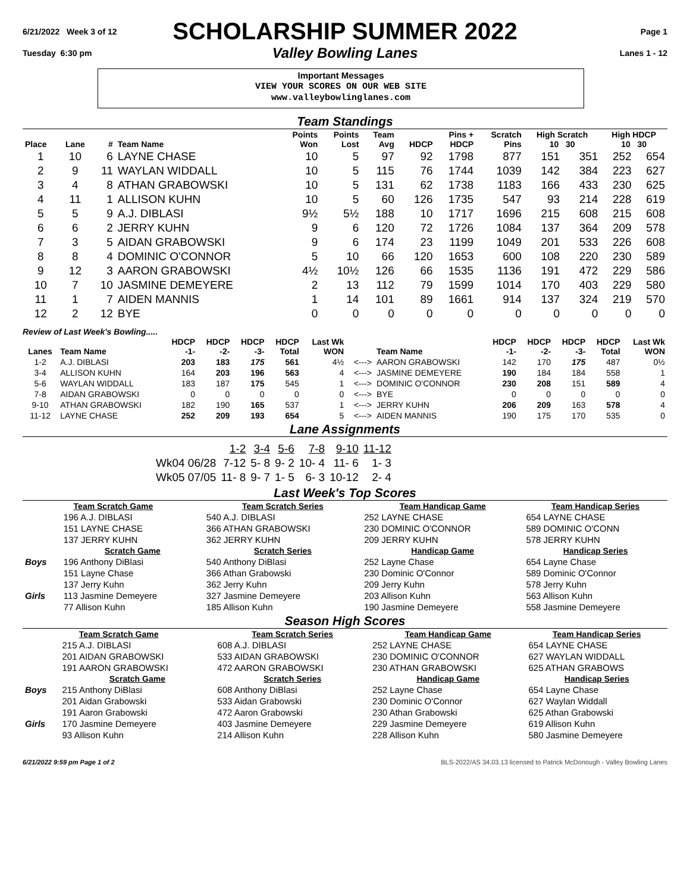6/21/2022 Week 3 of 12
SCHOLARSHIP SUMMER 2022
Page 1
Tuesday 6:30 pm
Valley Bowling Lanes
Lanes 1 - 12
Important Messages
VIEW YOUR SCORES ON OUR WEB SITE
www.valleybowlinglanes.com
Team Standings
| Place | Lane | # | Team Name | Points Won | Points Lost | Team Avg | HDCP | Pins + HDCP | Scratch Pins | High Scratch 10 30 | | High HDCP 10 30 | |
| --- | --- | --- | --- | --- | --- | --- | --- | --- | --- | --- | --- | --- | --- |
| 1 | 10 | 6 | LAYNE CHASE | 10 | 5 | 97 | 92 | 1798 | 877 | 151 | 351 | 252 | 654 |
| 2 | 9 | 11 | WAYLAN WIDDALL | 10 | 5 | 115 | 76 | 1744 | 1039 | 142 | 384 | 223 | 627 |
| 3 | 4 | 8 | ATHAN GRABOWSKI | 10 | 5 | 131 | 62 | 1738 | 1183 | 166 | 433 | 230 | 625 |
| 4 | 11 | 1 | ALLISON KUHN | 10 | 5 | 60 | 126 | 1735 | 547 | 93 | 214 | 228 | 619 |
| 5 | 5 | 9 | A.J. DIBLASI | 9½ | 5½ | 188 | 10 | 1717 | 1696 | 215 | 608 | 215 | 608 |
| 6 | 6 | 2 | JERRY KUHN | 9 | 6 | 120 | 72 | 1726 | 1084 | 137 | 364 | 209 | 578 |
| 7 | 3 | 5 | AIDAN GRABOWSKI | 9 | 6 | 174 | 23 | 1199 | 1049 | 201 | 533 | 226 | 608 |
| 8 | 8 | 4 | DOMINIC O'CONNOR | 5 | 10 | 66 | 120 | 1653 | 600 | 108 | 220 | 230 | 589 |
| 9 | 12 | 3 | AARON GRABOWSKI | 4½ | 10½ | 126 | 66 | 1535 | 1136 | 191 | 472 | 229 | 586 |
| 10 | 7 | 10 | JASMINE DEMEYERE | 2 | 13 | 112 | 79 | 1599 | 1014 | 170 | 403 | 229 | 580 |
| 11 | 1 | 7 | AIDEN MANNIS | 1 | 14 | 101 | 89 | 1661 | 914 | 137 | 324 | 219 | 570 |
| 12 | 2 | 12 | BYE | 0 | 0 | 0 | 0 | 0 | 0 | 0 | 0 | 0 | 0 |
Review of Last Week's Bowling.....
| Lanes | Team Name | HDCP -1- | HDCP -2- | HDCP -3- | HDCP Total | Last Wk WON | | Team Name | HDCP -1- | HDCP -2- | HDCP -3- | HDCP Total | Last Wk WON |
| --- | --- | --- | --- | --- | --- | --- | --- | --- | --- | --- | --- | --- | --- |
| 1-2 | A.J. DIBLASI | 203 | 183 | 175 | 561 | 4½ | <---> | AARON GRABOWSKI | 142 | 170 | 175 | 487 | 0½ |
| 3-4 | ALLISON KUHN | 164 | 203 | 196 | 563 | 4 | <---> | JASMINE DEMEYERE | 190 | 184 | 184 | 558 | 1 |
| 5-6 | WAYLAN WIDDALL | 183 | 187 | 175 | 545 | 1 | <---> | DOMINIC O'CONNOR | 230 | 208 | 151 | 589 | 4 |
| 7-8 | AIDAN GRABOWSKI | 0 | 0 | 0 | 0 | 0 | <---> | BYE | 0 | 0 | 0 | 0 | 0 |
| 9-10 | ATHAN GRABOWSKI | 182 | 190 | 165 | 537 | 1 | <---> | JERRY KUHN | 206 | 209 | 163 | 578 | 4 |
| 11-12 | LAYNE CHASE | 252 | 209 | 193 | 654 | 5 | <---> | AIDEN MANNIS | 190 | 175 | 170 | 535 | 0 |
Lane Assignments
| | 1-2 | 3-4 | 5-6 | 7-8 | 9-10 | 11-12 |
| Wk04 06/28 | 7-12 | 5- 8 | 9- 2 | 10- 4 | 11- 6 | 1- 3 |
| Wk05 07/05 | 11- 8 | 9- 7 | 1- 5 | 6- 3 | 10-12 | 2- 4 |
Last Week's Top Scores
| Team Scratch Game | | Team Scratch Series | Team Handicap Game | Team Handicap Series |
| --- | --- | --- | --- | --- |
| | 196 A.J. DIBLASI | 540 A.J. DIBLASI | 252 LAYNE CHASE | 654 LAYNE CHASE |
| | 151 LAYNE CHASE | 366 ATHAN GRABOWSKI | 230 DOMINIC O'CONNOR | 589 DOMINIC O'CONN |
| | 137 JERRY KUHN | 362 JERRY KUHN | 209 JERRY KUHN | 578 JERRY KUHN |
| | Scratch Game | Scratch Series | Handicap Game | Handicap Series |
| Boys | 196 Anthony DiBlasi | 540 Anthony DiBlasi | 252 Layne Chase | 654 Layne Chase |
| | 151 Layne Chase | 366 Athan Grabowski | 230 Dominic O'Connor | 589 Dominic O'Connor |
| | 137 Jerry Kuhn | 362 Jerry Kuhn | 209 Jerry Kuhn | 578 Jerry Kuhn |
| Girls | 113 Jasmine Demeyere | 327 Jasmine Demeyere | 203 Allison Kuhn | 563 Allison Kuhn |
| | 77 Allison Kuhn | 185 Allison Kuhn | 190 Jasmine Demeyere | 558 Jasmine Demeyere |
Season High Scores
| Team Scratch Game | | Team Scratch Series | Team Handicap Game | Team Handicap Series |
| --- | --- | --- | --- | --- |
| | 215 A.J. DIBLASI | 608 A.J. DIBLASI | 252 LAYNE CHASE | 654 LAYNE CHASE |
| | 201 AIDAN GRABOWSKI | 533 AIDAN GRABOWSKI | 230 DOMINIC O'CONNOR | 627 WAYLAN WIDDALL |
| | 191 AARON GRABOWSKI | 472 AARON GRABOWSKI | 230 ATHAN GRABOWSKI | 625 ATHAN GRABOWS |
| | Scratch Game | Scratch Series | Handicap Game | Handicap Series |
| Boys | 215 Anthony DiBlasi | 608 Anthony DiBlasi | 252 Layne Chase | 654 Layne Chase |
| | 201 Aidan Grabowski | 533 Aidan Grabowski | 230 Dominic O'Connor | 627 Waylan Widdall |
| | 191 Aaron Grabowski | 472 Aaron Grabowski | 230 Athan Grabowski | 625 Athan Grabowski |
| Girls | 170 Jasmine Demeyere | 403 Jasmine Demeyere | 229 Jasmine Demeyere | 619 Allison Kuhn |
| | 93 Allison Kuhn | 214 Allison Kuhn | 228 Allison Kuhn | 580 Jasmine Demeyere |
6/21/2022 9:59 pm Page 1 of 2 BLS-2022/AS 34.03.13 licensed to Patrick McDonough - Valley Bowling Lanes